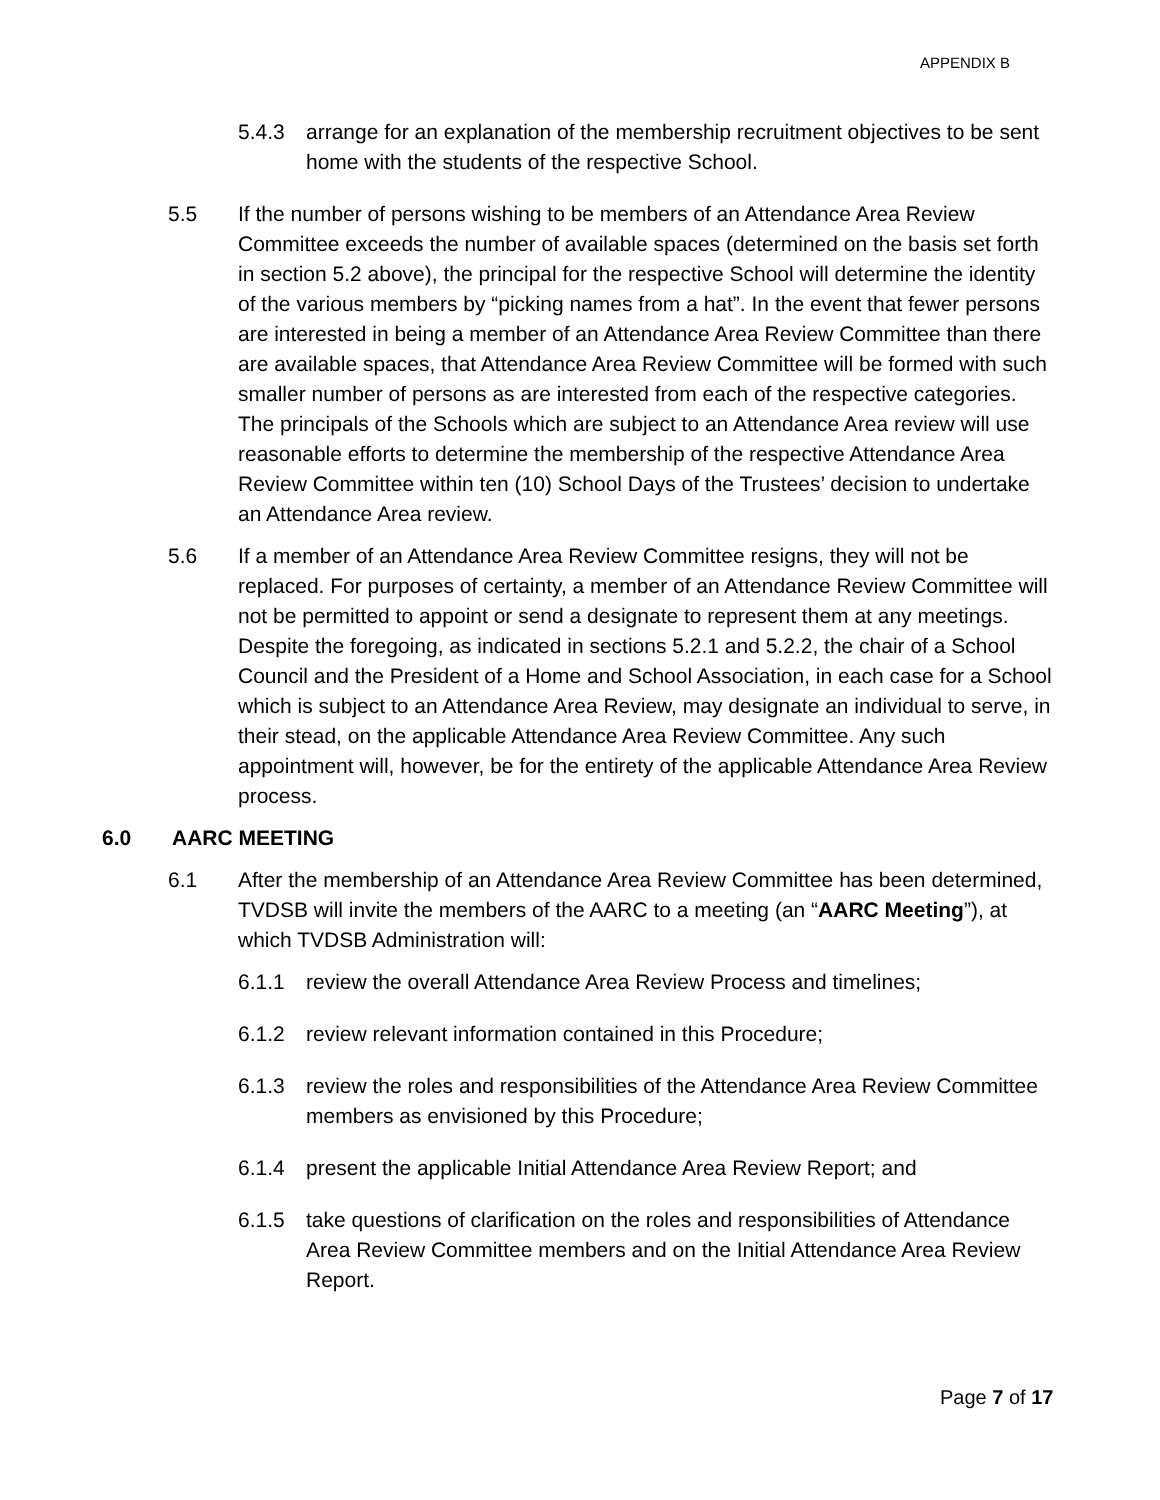APPENDIX B
5.4.3 arrange for an explanation of the membership recruitment objectives to be sent home with the students of the respective School.
5.5 If the number of persons wishing to be members of an Attendance Area Review Committee exceeds the number of available spaces (determined on the basis set forth in section 5.2 above), the principal for the respective School will determine the identity of the various members by “picking names from a hat”. In the event that fewer persons are interested in being a member of an Attendance Area Review Committee than there are available spaces, that Attendance Area Review Committee will be formed with such smaller number of persons as are interested from each of the respective categories. The principals of the Schools which are subject to an Attendance Area review will use reasonable efforts to determine the membership of the respective Attendance Area Review Committee within ten (10) School Days of the Trustees’ decision to undertake an Attendance Area review.
5.6 If a member of an Attendance Area Review Committee resigns, they will not be replaced. For purposes of certainty, a member of an Attendance Review Committee will not be permitted to appoint or send a designate to represent them at any meetings. Despite the foregoing, as indicated in sections 5.2.1 and 5.2.2, the chair of a School Council and the President of a Home and School Association, in each case for a School which is subject to an Attendance Area Review, may designate an individual to serve, in their stead, on the applicable Attendance Area Review Committee. Any such appointment will, however, be for the entirety of the applicable Attendance Area Review process.
6.0 AARC MEETING
6.1 After the membership of an Attendance Area Review Committee has been determined, TVDSB will invite the members of the AARC to a meeting (an “AARC Meeting”), at which TVDSB Administration will:
6.1.1 review the overall Attendance Area Review Process and timelines;
6.1.2 review relevant information contained in this Procedure;
6.1.3 review the roles and responsibilities of the Attendance Area Review Committee members as envisioned by this Procedure;
6.1.4 present the applicable Initial Attendance Area Review Report; and
6.1.5 take questions of clarification on the roles and responsibilities of Attendance Area Review Committee members and on the Initial Attendance Area Review Report.
Page 7 of 17